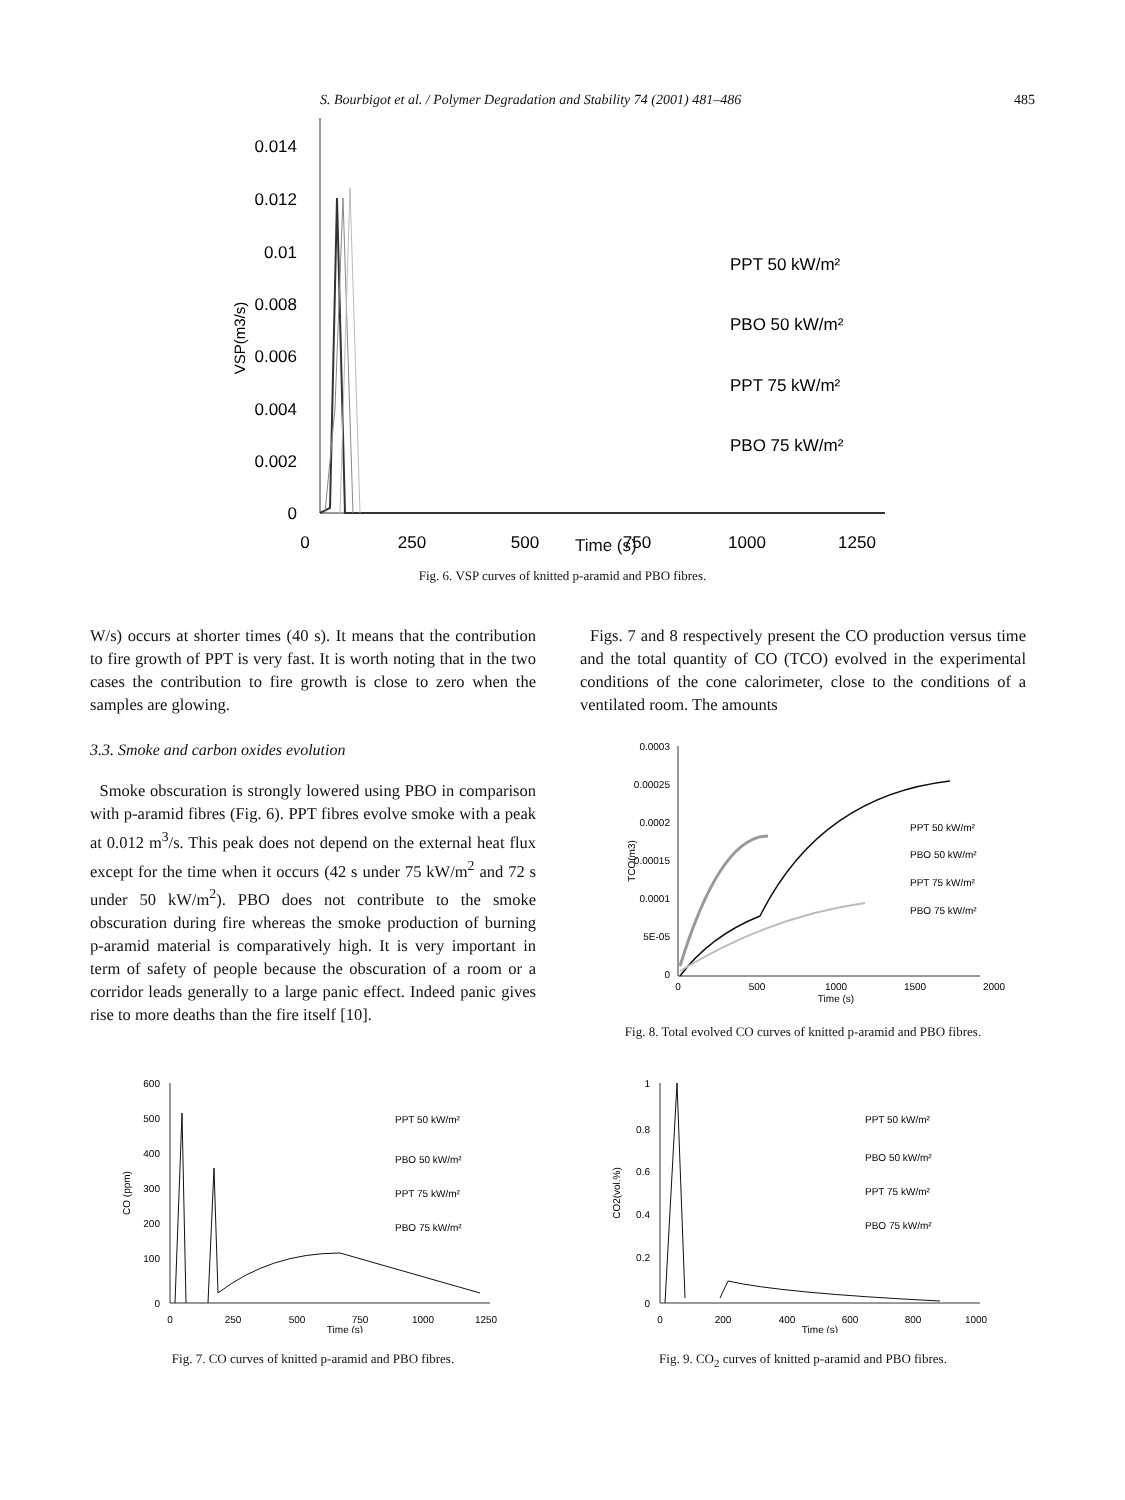S. Bourbigot et al. / Polymer Degradation and Stability 74 (2001) 481–486 485
0.014
0.012
0.01
0.008
0.006
0.004
0.002
0
VSP(m3/s)
0
250
500
750
1000
1250
PPT 50 kW/m²
PBO 50 kW/m²
PPT 75 kW/m²
PBO 75 kW/m²
Time (s)
Fig. 6. VSP curves of knitted p-aramid and PBO fibres.
W/s) occurs at shorter times (40 s). It means that the contribution to fire growth of PPT is very fast. It is worth noting that in the two cases the contribution to fire growth is close to zero when the samples are glowing.
3.3. Smoke and carbon oxides evolution
Smoke obscuration is strongly lowered using PBO in comparison with p-aramid fibres (Fig. 6). PPT fibres evolve smoke with a peak at 0.012 m<sup>3</sup>/s. This peak does not depend on the external heat flux except for the time when it occurs (42 s under 75 kW/m<sup>2</sup> and 72 s under 50 kW/m<sup>2</sup>). PBO does not contribute to the smoke obscuration during fire whereas the smoke production of burning p-aramid material is comparatively high. It is very important in term of safety of people because the obscuration of a room or a corridor leads generally to a large panic effect. Indeed panic gives rise to more deaths than the fire itself [10].
Figs. 7 and 8 respectively present the CO production versus time and the total quantity of CO (TCO) evolved in the experimental conditions of the cone calorimeter, close to the conditions of a ventilated room. The amounts
0.0003
0.00025
0.0002
0.00015
0.0001
5E-05
0
TCO(m3)
0
500
1000
1500
2000
Time (s)
PPT 50 kW/m²
PBO 50 kW/m²
PPT 75 kW/m²
PBO 75 kW/m²
Fig. 8. Total evolved CO curves of knitted p-aramid and PBO fibres.
600
500
400
300
200
100
0
CO (ppm)
0
250
500
750
1000
1250
Time (s)
PPT 50 kW/m²
PBO 50 kW/m²
PPT 75 kW/m²
PBO 75 kW/m²
Fig. 7. CO curves of knitted p-aramid and PBO fibres.
1
0.8
0.6
0.4
0.2
0
CO2(vol.%)
0
200
400
600
800
1000
Time (s)
PPT 50 kW/m²
PBO 50 kW/m²
PPT 75 kW/m²
PBO 75 kW/m²
Fig. 9. CO<sub>2</sub> curves of knitted p-aramid and PBO fibres.